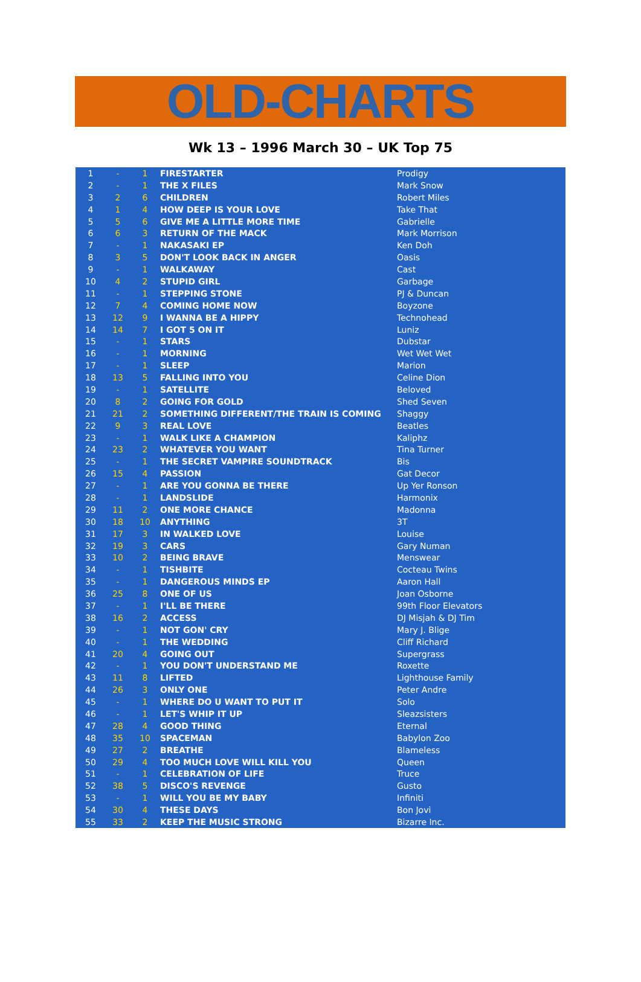OLD-CHARTS
Wk 13 – 1996 March 30 – UK Top 75
| 1 | - | 1 | FIRESTARTER | Prodigy |
| 2 | - | 1 | THE X FILES | Mark Snow |
| 3 | 2 | 6 | CHILDREN | Robert Miles |
| 4 | 1 | 4 | HOW DEEP IS YOUR LOVE | Take That |
| 5 | 5 | 6 | GIVE ME A LITTLE MORE TIME | Gabrielle |
| 6 | 6 | 3 | RETURN OF THE MACK | Mark Morrison |
| 7 | - | 1 | NAKASAKI EP | Ken Doh |
| 8 | 3 | 5 | DON'T LOOK BACK IN ANGER | Oasis |
| 9 | - | 1 | WALKAWAY | Cast |
| 10 | 4 | 2 | STUPID GIRL | Garbage |
| 11 | - | 1 | STEPPING STONE | PJ & Duncan |
| 12 | 7 | 4 | COMING HOME NOW | Boyzone |
| 13 | 12 | 9 | I WANNA BE A HIPPY | Technohead |
| 14 | 14 | 7 | I GOT 5 ON IT | Luniz |
| 15 | - | 1 | STARS | Dubstar |
| 16 | - | 1 | MORNING | Wet Wet Wet |
| 17 | - | 1 | SLEEP | Marion |
| 18 | 13 | 5 | FALLING INTO YOU | Celine Dion |
| 19 | - | 1 | SATELLITE | Beloved |
| 20 | 8 | 2 | GOING FOR GOLD | Shed Seven |
| 21 | 21 | 2 | SOMETHING DIFFERENT/THE TRAIN IS COMING | Shaggy |
| 22 | 9 | 3 | REAL LOVE | Beatles |
| 23 | - | 1 | WALK LIKE A CHAMPION | Kaliphz |
| 24 | 23 | 2 | WHATEVER YOU WANT | Tina Turner |
| 25 | - | 1 | THE SECRET VAMPIRE SOUNDTRACK | Bis |
| 26 | 15 | 4 | PASSION | Gat Decor |
| 27 | - | 1 | ARE YOU GONNA BE THERE | Up Yer Ronson |
| 28 | - | 1 | LANDSLIDE | Harmonix |
| 29 | 11 | 2 | ONE MORE CHANCE | Madonna |
| 30 | 18 | 10 | ANYTHING | 3T |
| 31 | 17 | 3 | IN WALKED LOVE | Louise |
| 32 | 19 | 3 | CARS | Gary Numan |
| 33 | 10 | 2 | BEING BRAVE | Menswear |
| 34 | - | 1 | TISHBITE | Cocteau Twins |
| 35 | - | 1 | DANGEROUS MINDS EP | Aaron Hall |
| 36 | 25 | 8 | ONE OF US | Joan Osborne |
| 37 | - | 1 | I'LL BE THERE | 99th Floor Elevators |
| 38 | 16 | 2 | ACCESS | DJ Misjah & DJ Tim |
| 39 | - | 1 | NOT GON' CRY | Mary J. Blige |
| 40 | - | 1 | THE WEDDING | Cliff Richard |
| 41 | 20 | 4 | GOING OUT | Supergrass |
| 42 | - | 1 | YOU DON'T UNDERSTAND ME | Roxette |
| 43 | 11 | 8 | LIFTED | Lighthouse Family |
| 44 | 26 | 3 | ONLY ONE | Peter Andre |
| 45 | - | 1 | WHERE DO U WANT TO PUT IT | Solo |
| 46 | - | 1 | LET'S WHIP IT UP | Sleazsisters |
| 47 | 28 | 4 | GOOD THING | Eternal |
| 48 | 35 | 10 | SPACEMAN | Babylon Zoo |
| 49 | 27 | 2 | BREATHE | Blameless |
| 50 | 29 | 4 | TOO MUCH LOVE WILL KILL YOU | Queen |
| 51 | - | 1 | CELEBRATION OF LIFE | Truce |
| 52 | 38 | 5 | DISCO'S REVENGE | Gusto |
| 53 | - | 1 | WILL YOU BE MY BABY | Infiniti |
| 54 | 30 | 4 | THESE DAYS | Bon Jovi |
| 55 | 33 | 2 | KEEP THE MUSIC STRONG | Bizarre Inc. |